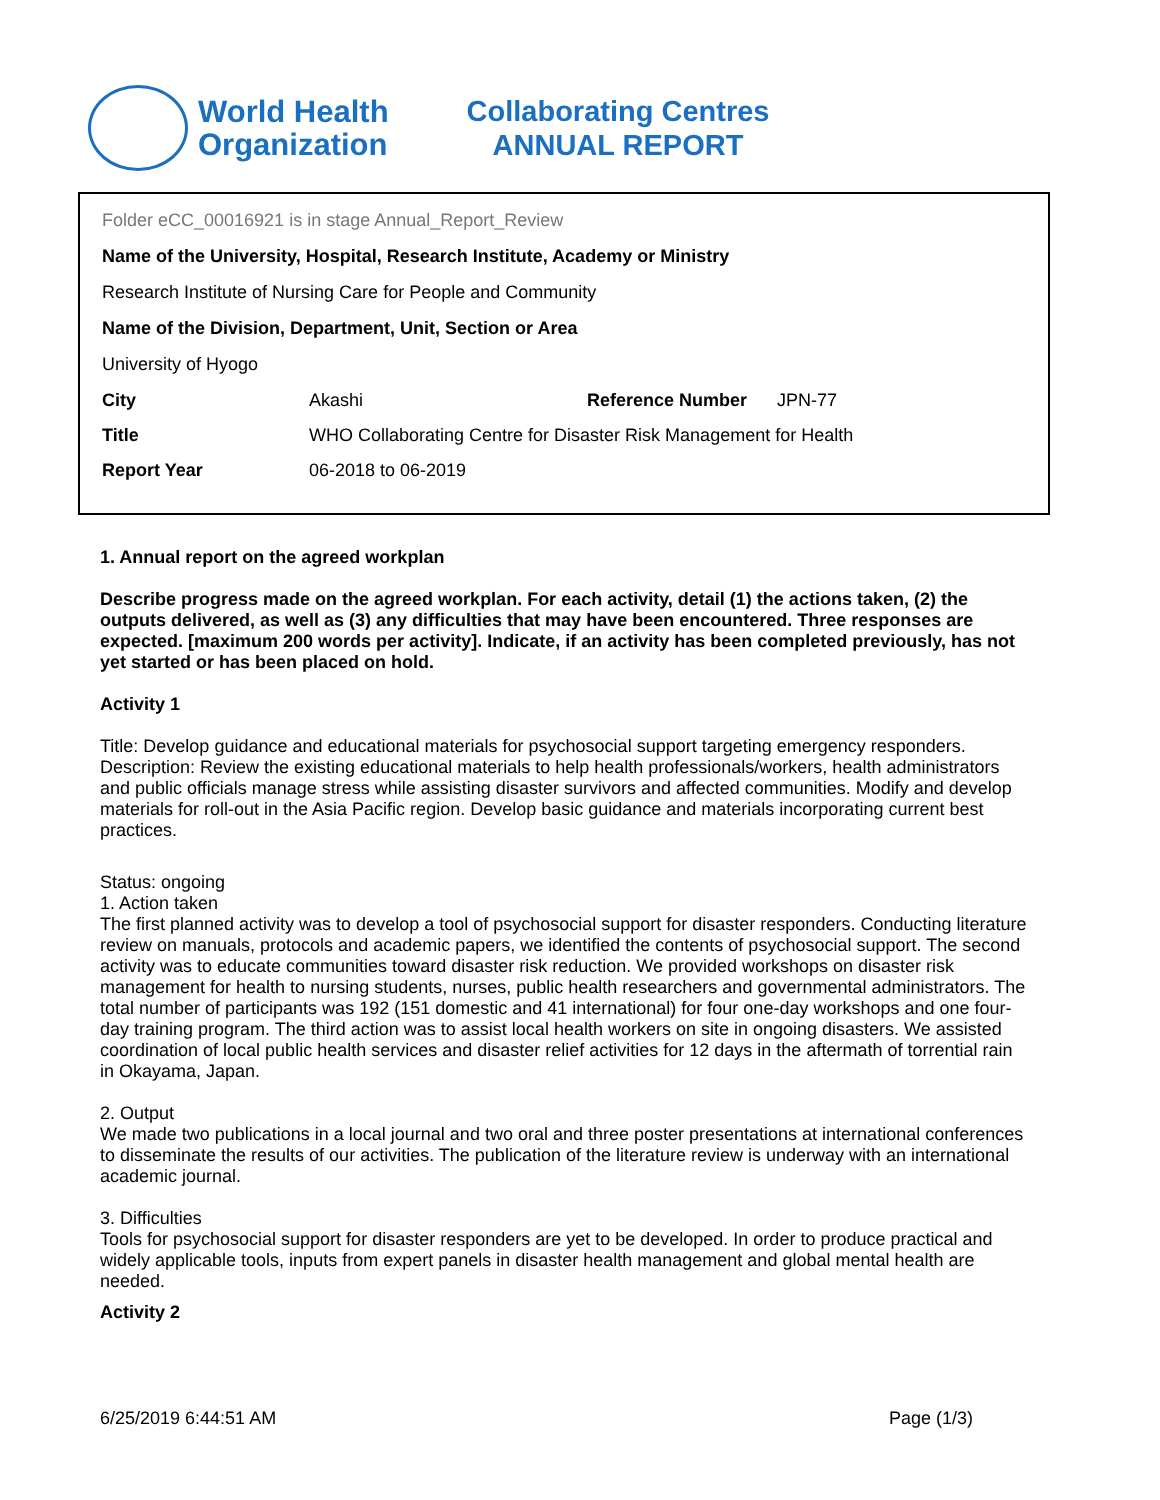World Health
Organization
Collaborating Centres
ANNUAL REPORT
Folder eCC_00016921 is in stage Annual_Report_Review
Name of the University, Hospital, Research Institute, Academy or Ministry
Research Institute of Nursing Care for People and Community
Name of the Division, Department, Unit, Section or Area
University of Hyogo
| City | Akashi | Reference Number | JPN-77 |
| Title | WHO Collaborating Centre for Disaster Risk Management for Health | | |
| Report Year | 06-2018 to 06-2019 | | |
1. Annual report on the agreed workplan
Describe progress made on the agreed workplan. For each activity, detail (1) the actions taken, (2) the outputs delivered, as well as (3) any difficulties that may have been encountered. Three responses are expected. [maximum 200 words per activity]. Indicate, if an activity has been completed previously, has not yet started or has been placed on hold.
Activity 1
Title: Develop guidance and educational materials for psychosocial support targeting emergency responders.
Description: Review the existing educational materials to help health professionals/workers, health administrators and public officials manage stress while assisting disaster survivors and affected communities. Modify and develop materials for roll-out in the Asia Pacific region. Develop basic guidance and materials incorporating current best practices.
Status: ongoing
1. Action taken
The first planned activity was to develop a tool of psychosocial support for disaster responders. Conducting literature review on manuals, protocols and academic papers, we identified the contents of psychosocial support. The second activity was to educate communities toward disaster risk reduction. We provided workshops on disaster risk management for health to nursing students, nurses, public health researchers and governmental administrators. The total number of participants was 192 (151 domestic and 41 international) for four one-day workshops and one four-day training program. The third action was to assist local health workers on site in ongoing disasters. We assisted coordination of local public health services and disaster relief activities for 12 days in the aftermath of torrential rain in Okayama, Japan.
2. Output
We made two publications in a local journal and two oral and three poster presentations at international conferences to disseminate the results of our activities. The publication of the literature review is underway with an international academic journal.
3. Difficulties
Tools for psychosocial support for disaster responders are yet to be developed. In order to produce practical and widely applicable tools, inputs from expert panels in disaster health management and global mental health are needed.
Activity 2
6/25/2019 6:44:51 AM Page (1/3)